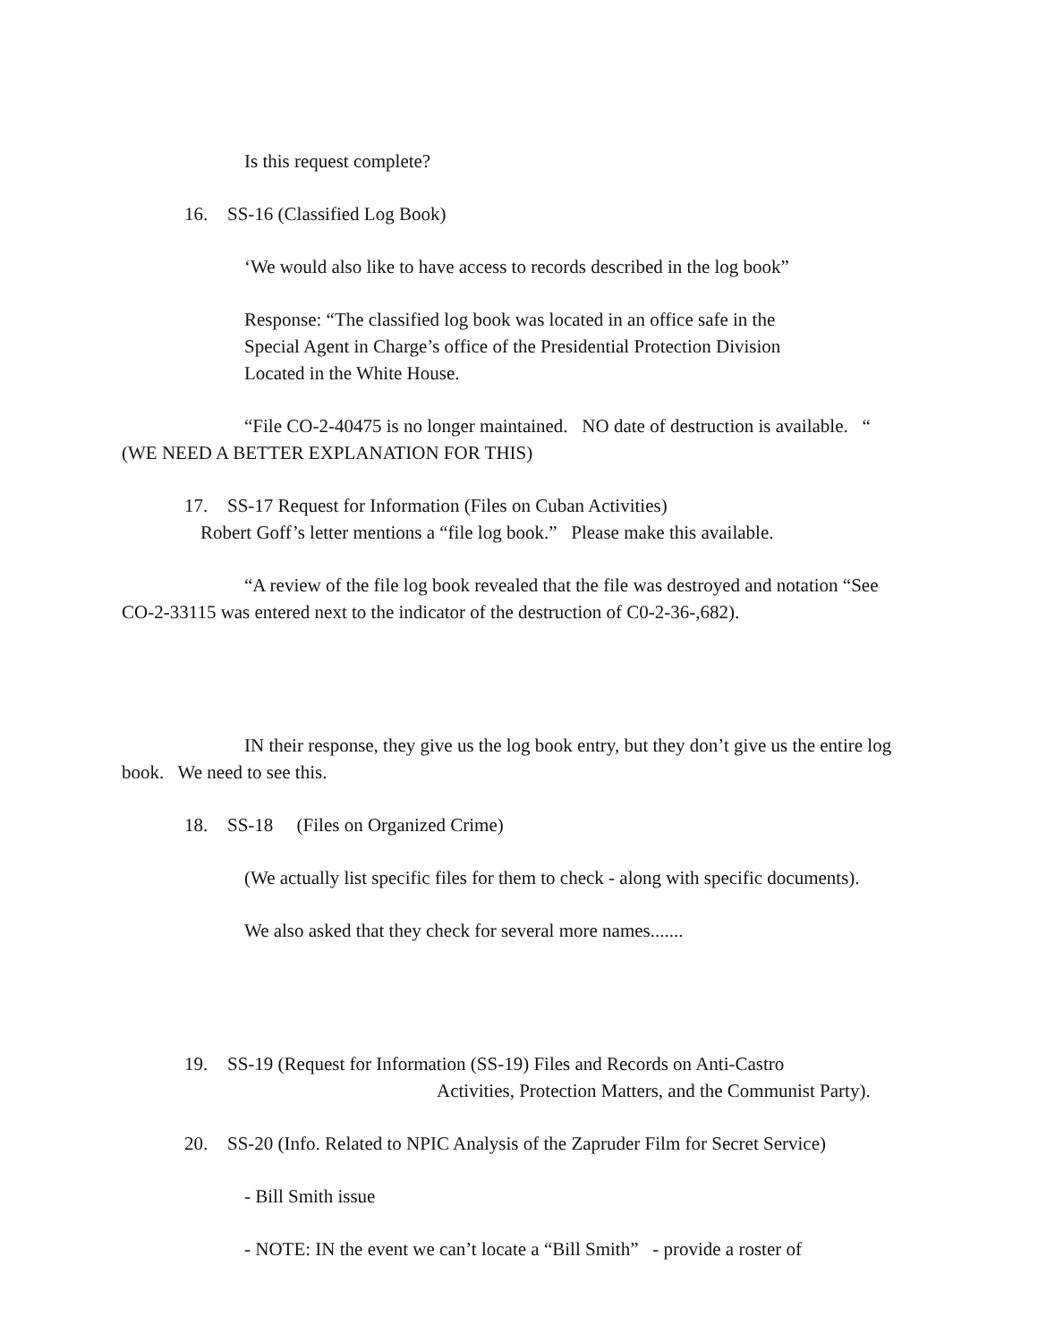Is this request complete?
16. SS-16 (Classified Log Book)
‘We would also like to have access to records described in the log book”
Response: “The classified log book was located in an office safe in the
Special Agent in Charge’s office of the Presidential Protection Division
Located in the White House.
“File CO-2-40475 is no longer maintained. NO date of destruction is available. “
(WE NEED A BETTER EXPLANATION FOR THIS)
17. SS-17 Request for Information (Files on Cuban Activities)
Robert Goff’s letter mentions a “file log book.” Please make this available.
“A review of the file log book revealed that the file was destroyed and notation “See
CO-2-33115 was entered next to the indicator of the destruction of C0-2-36-,682).
IN their response, they give us the log book entry, but they don’t give us the entire log
book. We need to see this.
18. SS-18 (Files on Organized Crime)
(We actually list specific files for them to check - along with specific documents).
We also asked that they check for several more names.......
19. SS-19 (Request for Information (SS-19) Files and Records on Anti-Castro
Activities, Protection Matters, and the Communist Party).
20. SS-20 (Info. Related to NPIC Analysis of the Zapruder Film for Secret Service)
- Bill Smith issue
- NOTE: IN the event we can’t locate a “Bill Smith” - provide a roster of